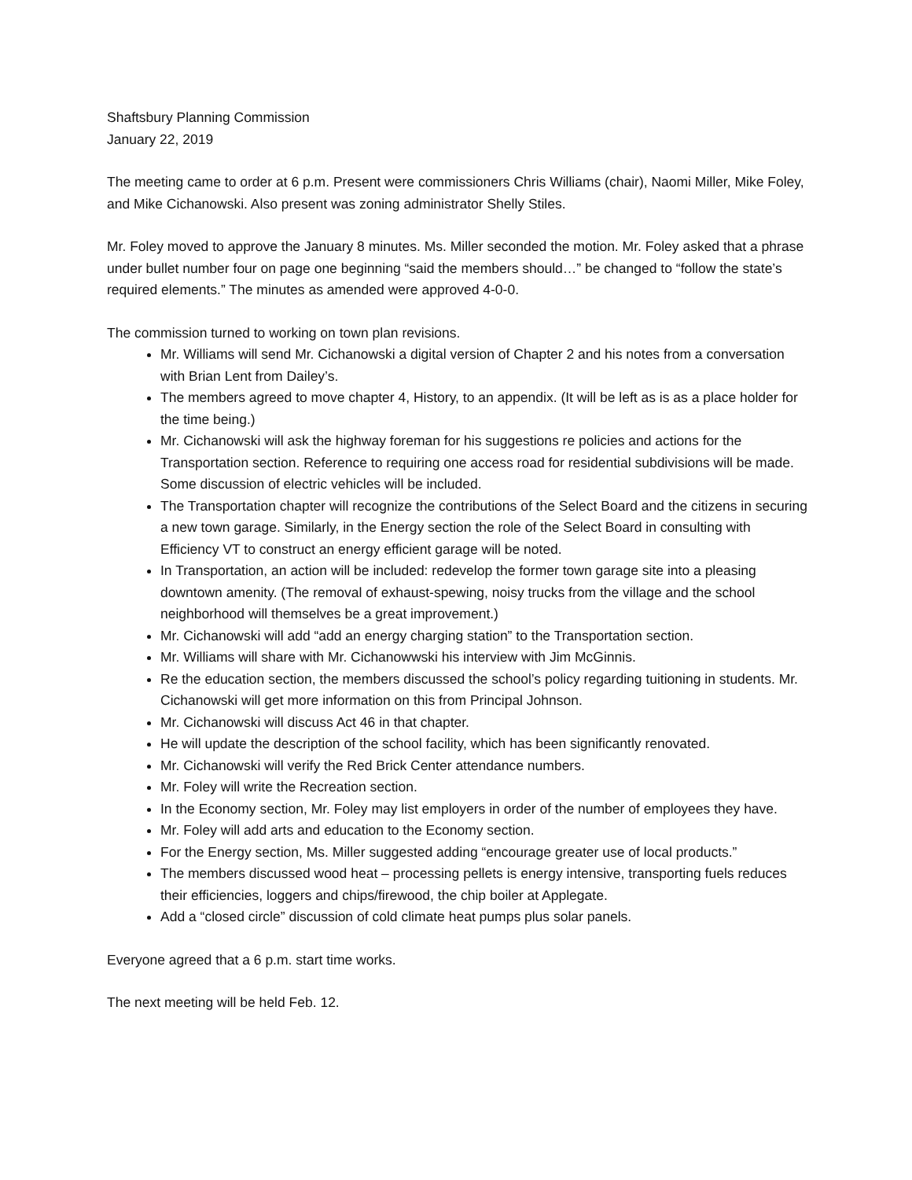Shaftsbury Planning Commission
January 22, 2019
The meeting came to order at 6 p.m. Present were commissioners Chris Williams (chair), Naomi Miller, Mike Foley, and Mike Cichanowski. Also present was zoning administrator Shelly Stiles.
Mr. Foley moved to approve the January 8 minutes. Ms. Miller seconded the motion. Mr. Foley asked that a phrase under bullet number four on page one beginning “said the members should…” be changed to “follow the state’s required elements.” The minutes as amended were approved 4-0-0.
The commission turned to working on town plan revisions.
Mr. Williams will send Mr. Cichanowski a digital version of Chapter 2 and his notes from a conversation with Brian Lent from Dailey’s.
The members agreed to move chapter 4, History, to an appendix. (It will be left as is as a place holder for the time being.)
Mr. Cichanowski will ask the highway foreman for his suggestions re policies and actions for the Transportation section. Reference to requiring one access road for residential subdivisions will be made. Some discussion of electric vehicles will be included.
The Transportation chapter will recognize the contributions of the Select Board and the citizens in securing a new town garage. Similarly, in the Energy section the role of the Select Board in consulting with Efficiency VT to construct an energy efficient garage will be noted.
In Transportation, an action will be included: redevelop the former town garage site into a pleasing downtown amenity. (The removal of exhaust-spewing, noisy trucks from the village and the school neighborhood will themselves be a great improvement.)
Mr. Cichanowski will add “add an energy charging station” to the Transportation section.
Mr. Williams will share with Mr. Cichanowwski his interview with Jim McGinnis.
Re the education section, the members discussed the school’s policy regarding tuitioning in students. Mr. Cichanowski will get more information on this from Principal Johnson.
Mr. Cichanowski will discuss Act 46 in that chapter.
He will update the description of the school facility, which has been significantly renovated.
Mr. Cichanowski will verify the Red Brick Center attendance numbers.
Mr. Foley will write the Recreation section.
In the Economy section, Mr. Foley may list employers in order of the number of employees they have.
Mr. Foley will add arts and education to the Economy section.
For the Energy section, Ms. Miller suggested adding “encourage greater use of local products.”
The members discussed wood heat – processing pellets is energy intensive, transporting fuels reduces their efficiencies, loggers and chips/firewood, the chip boiler at Applegate.
Add a “closed circle” discussion of cold climate heat pumps plus solar panels.
Everyone agreed that a 6 p.m. start time works.
The next meeting will be held Feb. 12.